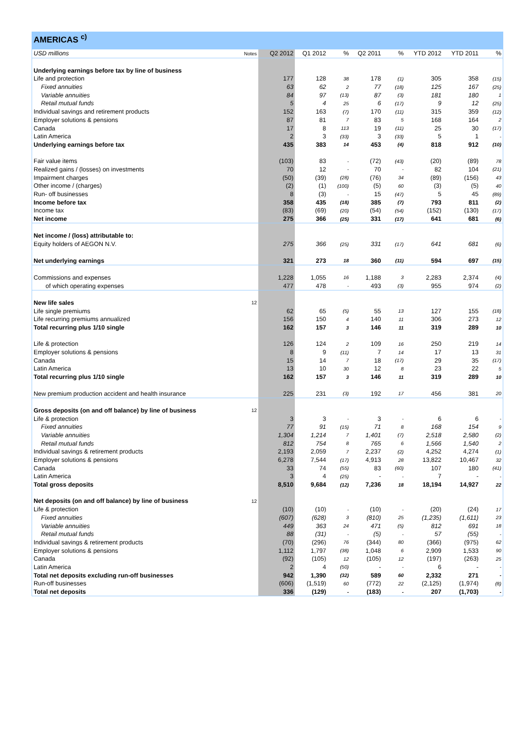AMERICAS <sup>c)</sup>
| USD millions | Notes | Q2 2012 | Q1 2012 | % | Q2 2011 | % | YTD 2012 | YTD 2011 | % |
| Underlying earnings before tax by line of business | | | | | | | | | |
| Life and protection | | 177 | 128 | 38 | 178 | (1) | 305 | 358 | (15) |
| Fixed annuities | | 63 | 62 | 2 | 77 | (18) | 125 | 167 | (25) |
| Variable annuities | | 84 | 97 | (13) | 87 | (3) | 181 | 180 | 1 |
| Retail mutual funds | | 5 | 4 | 25 | 6 | (17) | 9 | 12 | (25) |
| Individual savings and retirement products | | 152 | 163 | (7) | 170 | (11) | 315 | 359 | (12) |
| Employer solutions & pensions | | 87 | 81 | 7 | 83 | 5 | 168 | 164 | 2 |
| Canada | | 17 | 8 | 113 | 19 | (11) | 25 | 30 | (17) |
| Latin America | | 2 | 3 | (33) | 3 | (33) | 5 | 1 | - |
| Underlying earnings before tax | | 435 | 383 | 14 | 453 | (4) | 818 | 912 | (10) |
| Fair value items | | (103) | 83 | - | (72) | (43) | (20) | (89) | 78 |
| Realized gains / (losses) on investments | | 70 | 12 | - | 70 | - | 82 | 104 | (21) |
| Impairment charges | | (50) | (39) | (28) | (76) | 34 | (89) | (156) | 43 |
| Other income / (charges) | | (2) | (1) | (100) | (5) | 60 | (3) | (5) | 40 |
| Run- off businesses | | 8 | (3) | - | 15 | (47) | 5 | 45 | (89) |
| Income before tax | | 358 | 435 | (18) | 385 | (7) | 793 | 811 | (2) |
| Income tax | | (83) | (69) | (20) | (54) | (54) | (152) | (130) | (17) |
| Net income | | 275 | 366 | (25) | 331 | (17) | 641 | 681 | (6) |
| Net income / (loss) attributable to: | | | | | | | | | |
| Equity holders of AEGON N.V. | | 275 | 366 | (25) | 331 | (17) | 641 | 681 | (6) |
| Net underlying earnings | | 321 | 273 | 18 | 360 | (11) | 594 | 697 | (15) |
| Commissions and expenses | | 1,228 | 1,055 | 16 | 1,188 | 3 | 2,283 | 2,374 | (4) |
| of which operating expenses | | 477 | 478 | - | 493 | (3) | 955 | 974 | (2) |
| New life sales | 12 | | | | | | | | |
| Life single premiums | | 62 | 65 | (5) | 55 | 13 | 127 | 155 | (18) |
| Life recurring premiums annualized | | 156 | 150 | 4 | 140 | 11 | 306 | 273 | 12 |
| Total recurring plus 1/10 single | | 162 | 157 | 3 | 146 | 11 | 319 | 289 | 10 |
| Life & protection | | 126 | 124 | 2 | 109 | 16 | 250 | 219 | 14 |
| Employer solutions & pensions | | 8 | 9 | (11) | 7 | 14 | 17 | 13 | 31 |
| Canada | | 15 | 14 | 7 | 18 | (17) | 29 | 35 | (17) |
| Latin America | | 13 | 10 | 30 | 12 | 8 | 23 | 22 | 5 |
| Total recurring plus 1/10 single | | 162 | 157 | 3 | 146 | 11 | 319 | 289 | 10 |
| New premium production accident and health insurance | | 225 | 231 | (3) | 192 | 17 | 456 | 381 | 20 |
| Gross deposits (on and off balance) by line of business | 12 | | | | | | | | |
| Life & protection | | 3 | 3 | - | 3 | - | 6 | 6 | - |
| Fixed annuities | | 77 | 91 | (15) | 71 | 8 | 168 | 154 | 9 |
| Variable annuities | | 1,304 | 1,214 | 7 | 1,401 | (7) | 2,518 | 2,580 | (2) |
| Retail mutual funds | | 812 | 754 | 8 | 765 | 6 | 1,566 | 1,540 | 2 |
| Individual savings & retirement products | | 2,193 | 2,059 | 7 | 2,237 | (2) | 4,252 | 4,274 | (1) |
| Employer solutions & pensions | | 6,278 | 7,544 | (17) | 4,913 | 28 | 13,822 | 10,467 | 32 |
| Canada | | 33 | 74 | (55) | 83 | (60) | 107 | 180 | (41) |
| Latin America | | 3 | 4 | (25) | - | - | 7 | - | - |
| Total gross deposits | | 8,510 | 9,684 | (12) | 7,236 | 18 | 18,194 | 14,927 | 22 |
| Net deposits (on and off balance) by line of business | 12 | | | | | | | | |
| Life & protection | | (10) | (10) | - | (10) | - | (20) | (24) | 17 |
| Fixed annuities | | (607) | (628) | 3 | (810) | 25 | (1,235) | (1,611) | 23 |
| Variable annuities | | 449 | 363 | 24 | 471 | (5) | 812 | 691 | 18 |
| Retail mutual funds | | 88 | (31) | - | (5) | - | 57 | (55) | - |
| Individual savings & retirement products | | (70) | (296) | 76 | (344) | 80 | (366) | (975) | 62 |
| Employer solutions & pensions | | 1,112 | 1,797 | (38) | 1,048 | 6 | 2,909 | 1,533 | 90 |
| Canada | | (92) | (105) | 12 | (105) | 12 | (197) | (263) | 25 |
| Latin America | | 2 | 4 | (50) | - | - | 6 | - | - |
| Total net deposits excluding run-off businesses | | 942 | 1,390 | (32) | 589 | 60 | 2,332 | 271 | - |
| Run-off businesses | | (606) | (1,519) | 60 | (772) | 22 | (2,125) | (1,974) | (8) |
| Total net deposits | | 336 | (129) | - | (183) | - | 207 | (1,703) | - |